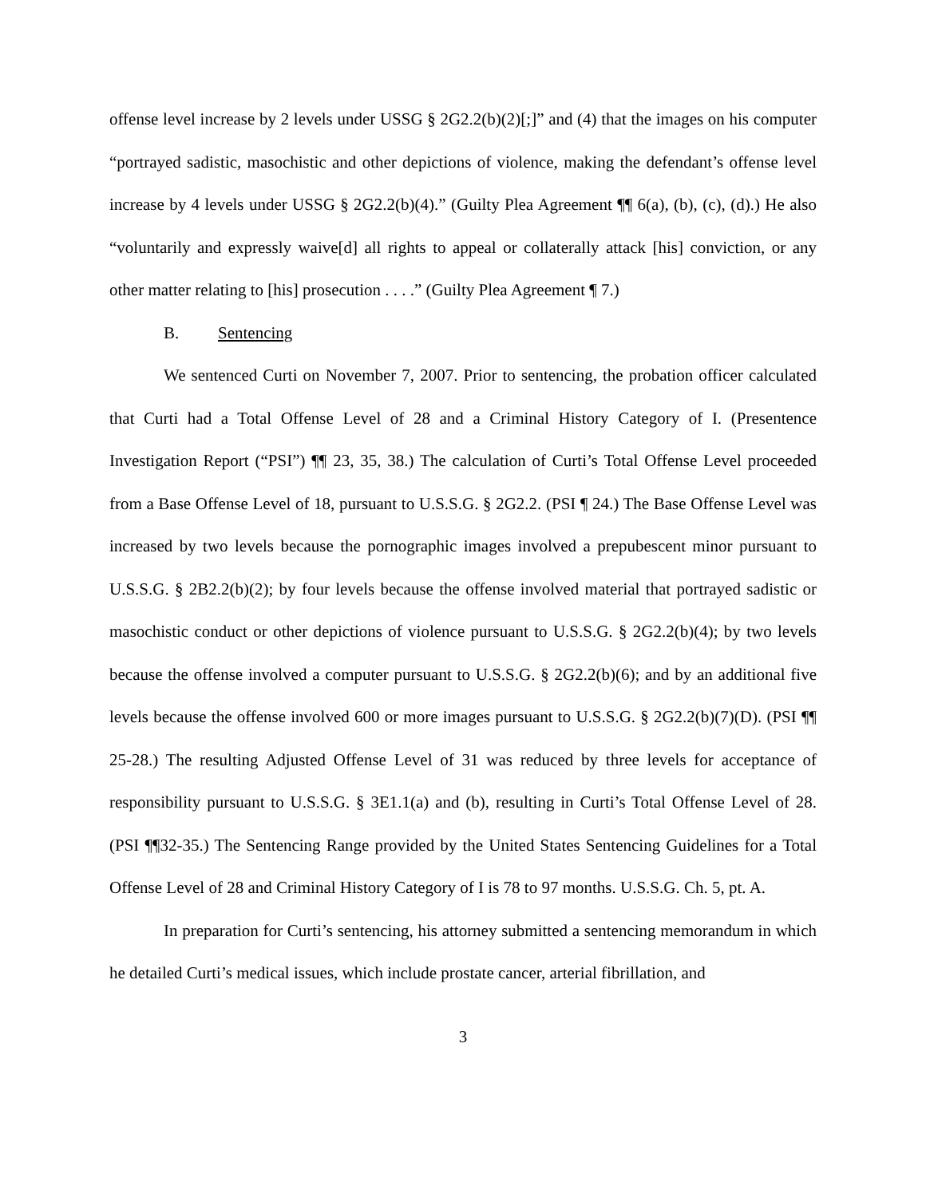offense level increase by 2 levels under USSG § 2G2.2(b)(2)[;]” and (4) that the images on his computer “portrayed sadistic, masochistic and other depictions of violence, making the defendant’s offense level increase by 4 levels under USSG § 2G2.2(b)(4).” (Guilty Plea Agreement ¶¶ 6(a), (b), (c), (d).) He also “voluntarily and expressly waive[d] all rights to appeal or collaterally attack [his] conviction, or any other matter relating to [his] prosecution . . . .” (Guilty Plea Agreement ¶ 7.)
B. Sentencing
We sentenced Curti on November 7, 2007. Prior to sentencing, the probation officer calculated that Curti had a Total Offense Level of 28 and a Criminal History Category of I. (Presentence Investigation Report (“PSI”) ¶¶ 23, 35, 38.) The calculation of Curti’s Total Offense Level proceeded from a Base Offense Level of 18, pursuant to U.S.S.G. § 2G2.2. (PSI ¶ 24.) The Base Offense Level was increased by two levels because the pornographic images involved a prepubescent minor pursuant to U.S.S.G. § 2B2.2(b)(2); by four levels because the offense involved material that portrayed sadistic or masochistic conduct or other depictions of violence pursuant to U.S.S.G. § 2G2.2(b)(4); by two levels because the offense involved a computer pursuant to U.S.S.G. § 2G2.2(b)(6); and by an additional five levels because the offense involved 600 or more images pursuant to U.S.S.G. § 2G2.2(b)(7)(D). (PSI ¶¶ 25-28.) The resulting Adjusted Offense Level of 31 was reduced by three levels for acceptance of responsibility pursuant to U.S.S.G. § 3E1.1(a) and (b), resulting in Curti’s Total Offense Level of 28. (PSI ¶¶32-35.) The Sentencing Range provided by the United States Sentencing Guidelines for a Total Offense Level of 28 and Criminal History Category of I is 78 to 97 months. U.S.S.G. Ch. 5, pt. A.
In preparation for Curti’s sentencing, his attorney submitted a sentencing memorandum in which he detailed Curti’s medical issues, which include prostate cancer, arterial fibrillation, and
3